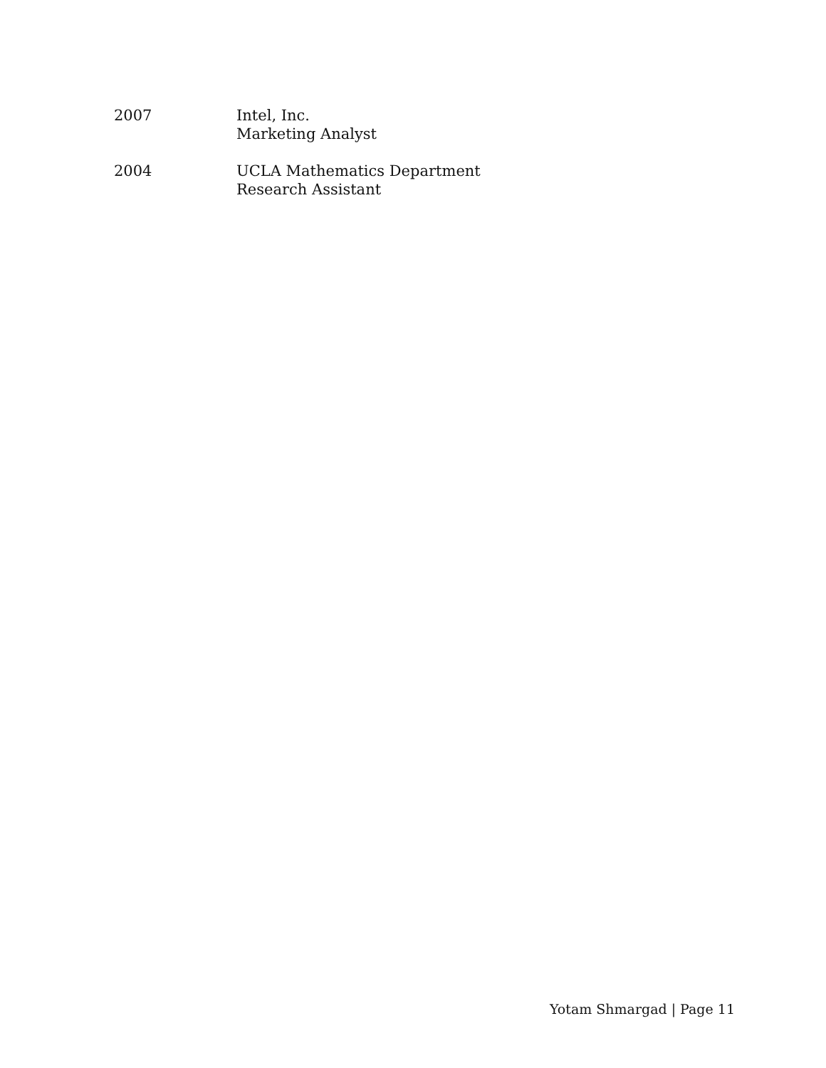2007 Intel, Inc.
Marketing Analyst
2004 UCLA Mathematics Department
Research Assistant
Yotam Shmargad | Page 11